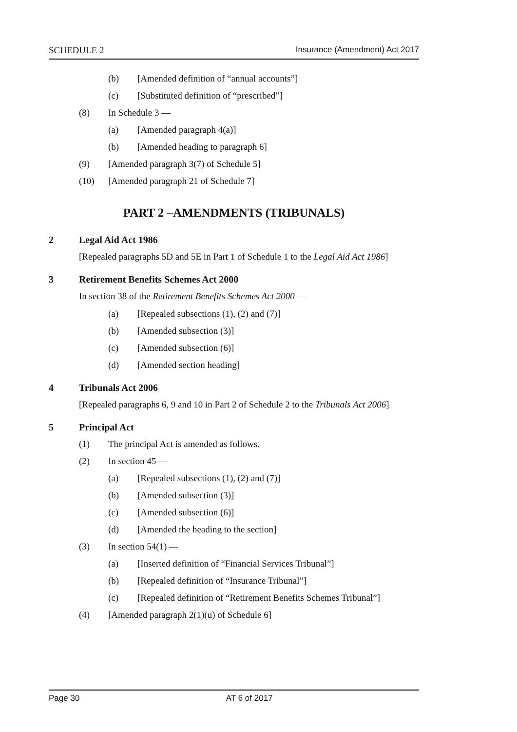SCHEDULE 2 Insurance (Amendment) Act 2017
(b) [Amended definition of “annual accounts”]
(c) [Substituted definition of “prescribed”]
(8) In Schedule 3 —
(a) [Amended paragraph 4(a)]
(b) [Amended heading to paragraph 6]
(9) [Amended paragraph 3(7) of Schedule 5]
(10) [Amended paragraph 21 of Schedule 7]
PART 2 –AMENDMENTS (TRIBUNALS)
2 Legal Aid Act 1986
[Repealed paragraphs 5D and 5E in Part 1 of Schedule 1 to the Legal Aid Act 1986]
3 Retirement Benefits Schemes Act 2000
In section 38 of the Retirement Benefits Schemes Act 2000 —
(a) [Repealed subsections (1), (2) and (7)]
(b) [Amended subsection (3)]
(c) [Amended subsection (6)]
(d) [Amended section heading]
4 Tribunals Act 2006
[Repealed paragraphs 6, 9 and 10 in Part 2 of Schedule 2 to the Tribunals Act 2006]
5 Principal Act
(1) The principal Act is amended as follows.
(2) In section 45 —
(a) [Repealed subsections (1), (2) and (7)]
(b) [Amended subsection (3)]
(c) [Amended subsection (6)]
(d) [Amended the heading to the section]
(3) In section 54(1) —
(a) [Inserted definition of “Financial Services Tribunal”]
(b) [Repealed definition of “Insurance Tribunal”]
(c) [Repealed definition of “Retirement Benefits Schemes Tribunal”]
(4) [Amended paragraph 2(1)(u) of Schedule 6]
Page 30 AT 6 of 2017